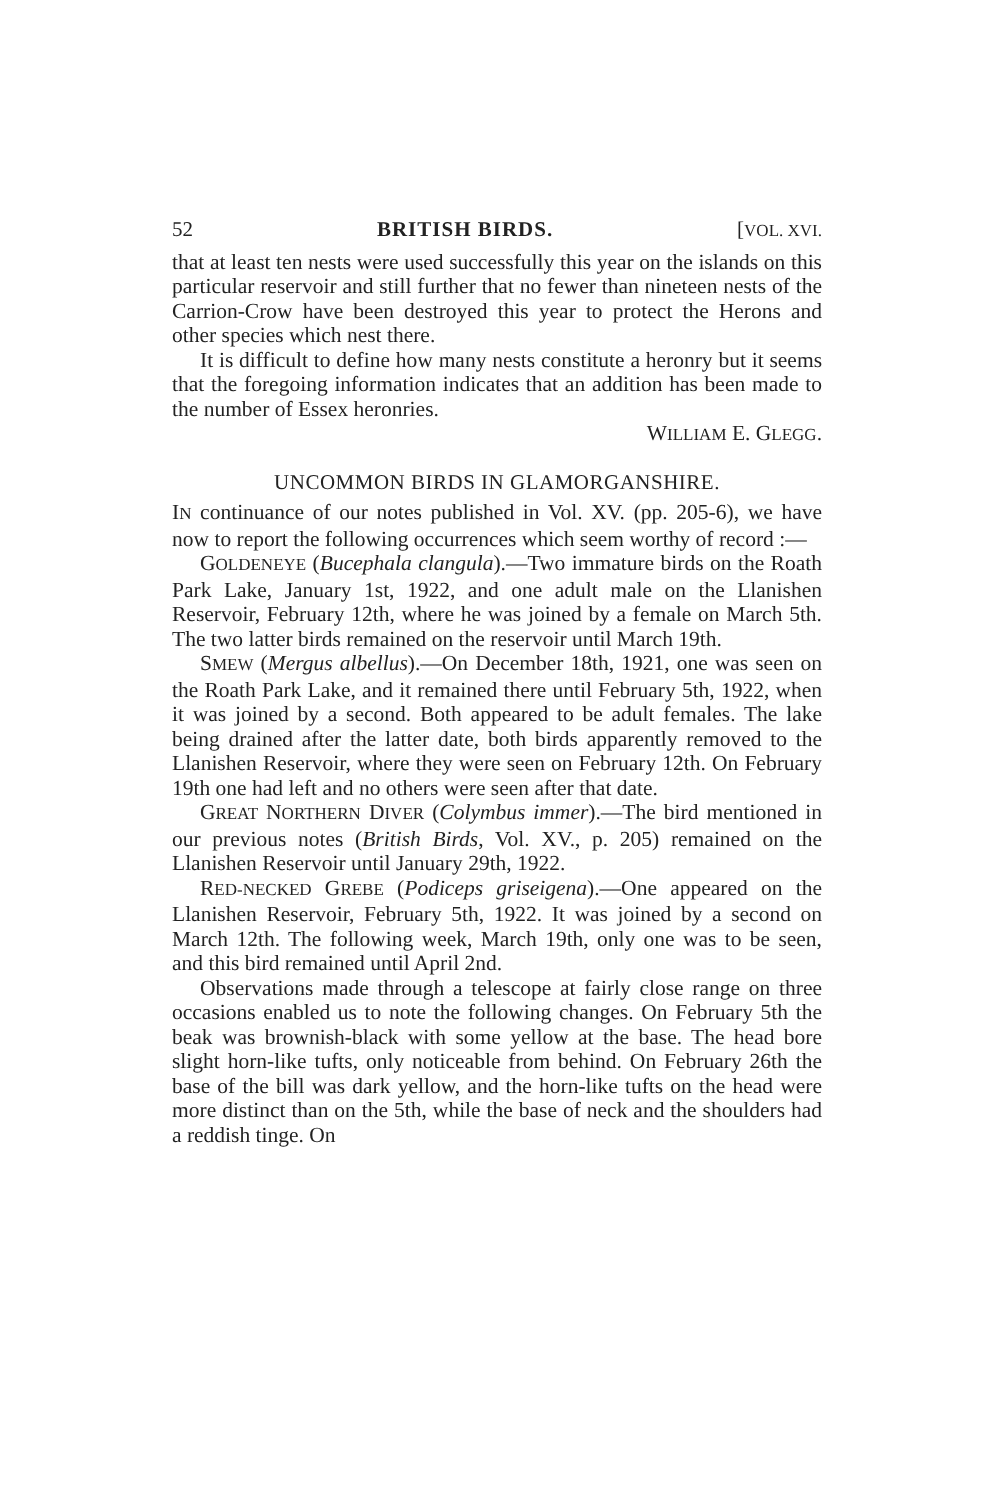52 BRITISH BIRDS. [VOL. XVI.
that at least ten nests were used successfully this year on the islands on this particular reservoir and still further that no fewer than nineteen nests of the Carrion-Crow have been destroyed this year to protect the Herons and other species which nest there.
It is difficult to define how many nests constitute a heronry but it seems that the foregoing information indicates that an addition has been made to the number of Essex heronries.
WILLIAM E. GLEGG.
UNCOMMON BIRDS IN GLAMORGANSHIRE.
IN continuance of our notes published in Vol. XV. (pp. 205-6), we have now to report the following occurrences which seem worthy of record :—
GOLDENEYE (Bucephala clangula).—Two immature birds on the Roath Park Lake, January 1st, 1922, and one adult male on the Llanishen Reservoir, February 12th, where he was joined by a female on March 5th. The two latter birds remained on the reservoir until March 19th.
SMEW (Mergus albellus).—On December 18th, 1921, one was seen on the Roath Park Lake, and it remained there until February 5th, 1922, when it was joined by a second. Both appeared to be adult females. The lake being drained after the latter date, both birds apparently removed to the Llanishen Reservoir, where they were seen on February 12th. On February 19th one had left and no others were seen after that date.
GREAT NORTHERN DIVER (Colymbus immer).—The bird mentioned in our previous notes (British Birds, Vol. XV., p. 205) remained on the Llanishen Reservoir until January 29th, 1922.
RED-NECKED GREBE (Podiceps griseigena).—One appeared on the Llanishen Reservoir, February 5th, 1922. It was joined by a second on March 12th. The following week, March 19th, only one was to be seen, and this bird remained until April 2nd.
Observations made through a telescope at fairly close range on three occasions enabled us to note the following changes. On February 5th the beak was brownish-black with some yellow at the base. The head bore slight horn-like tufts, only noticeable from behind. On February 26th the base of the bill was dark yellow, and the horn-like tufts on the head were more distinct than on the 5th, while the base of neck and the shoulders had a reddish tinge. On